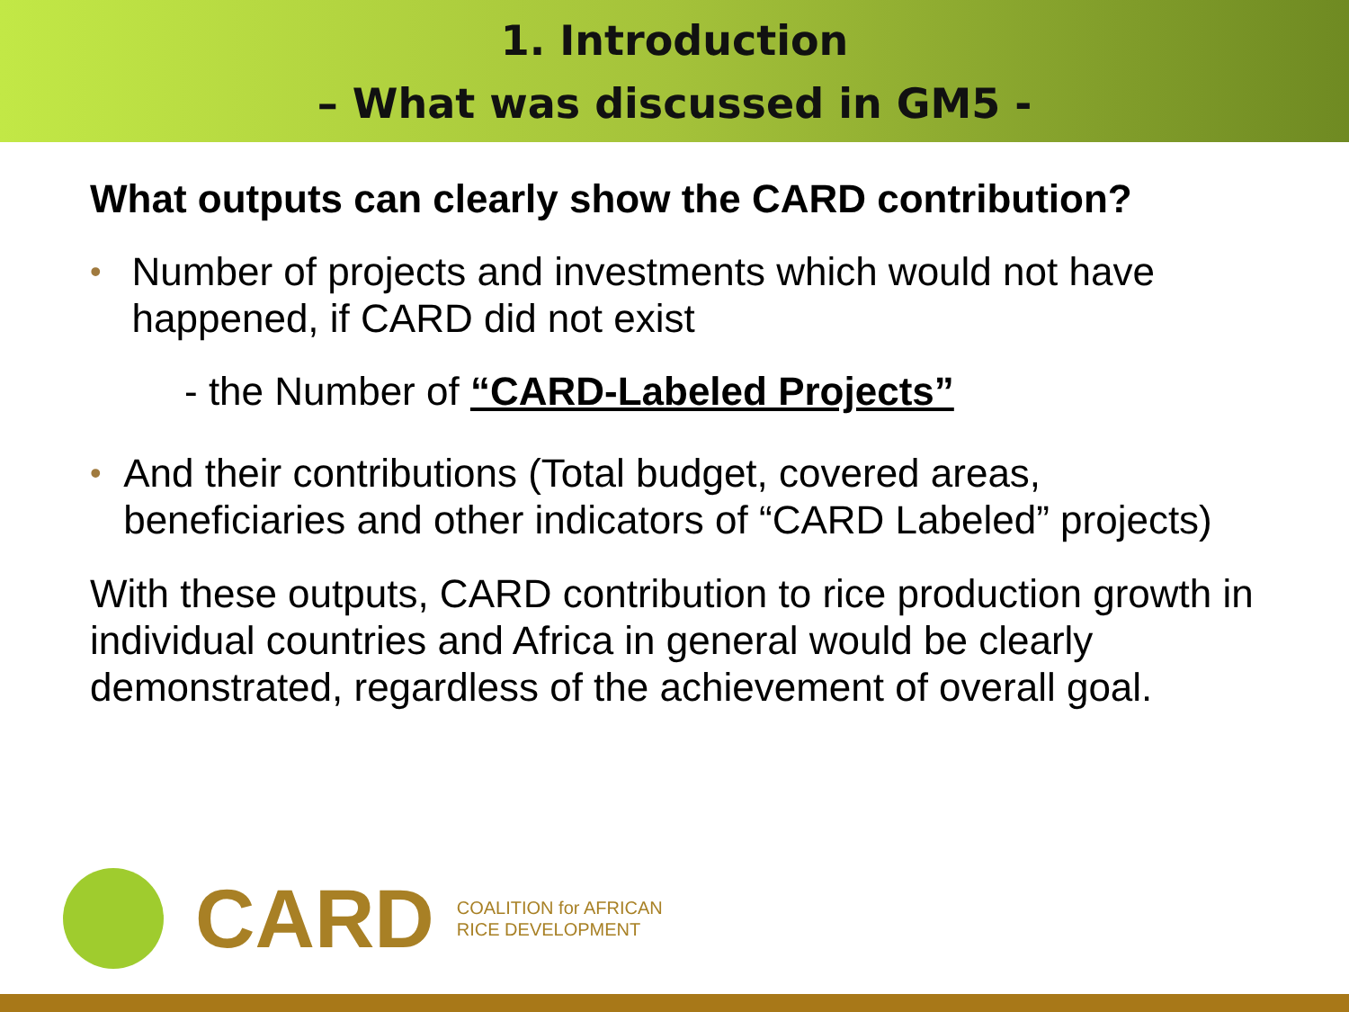1. Introduction
– What was discussed in GM5 -
What outputs can clearly show the CARD contribution?
•
Number of projects and investments which would not have happened, if CARD did not exist
- the Number of “CARD-Labeled Projects”
•
And their contributions (Total budget, covered areas, beneficiaries and other indicators of “CARD Labeled” projects)
With these outputs, CARD contribution to rice production growth in individual countries and Africa in general would be clearly demonstrated, regardless of the achievement of overall goal.
CARD
COALITION for AFRICAN
RICE DEVELOPMENT